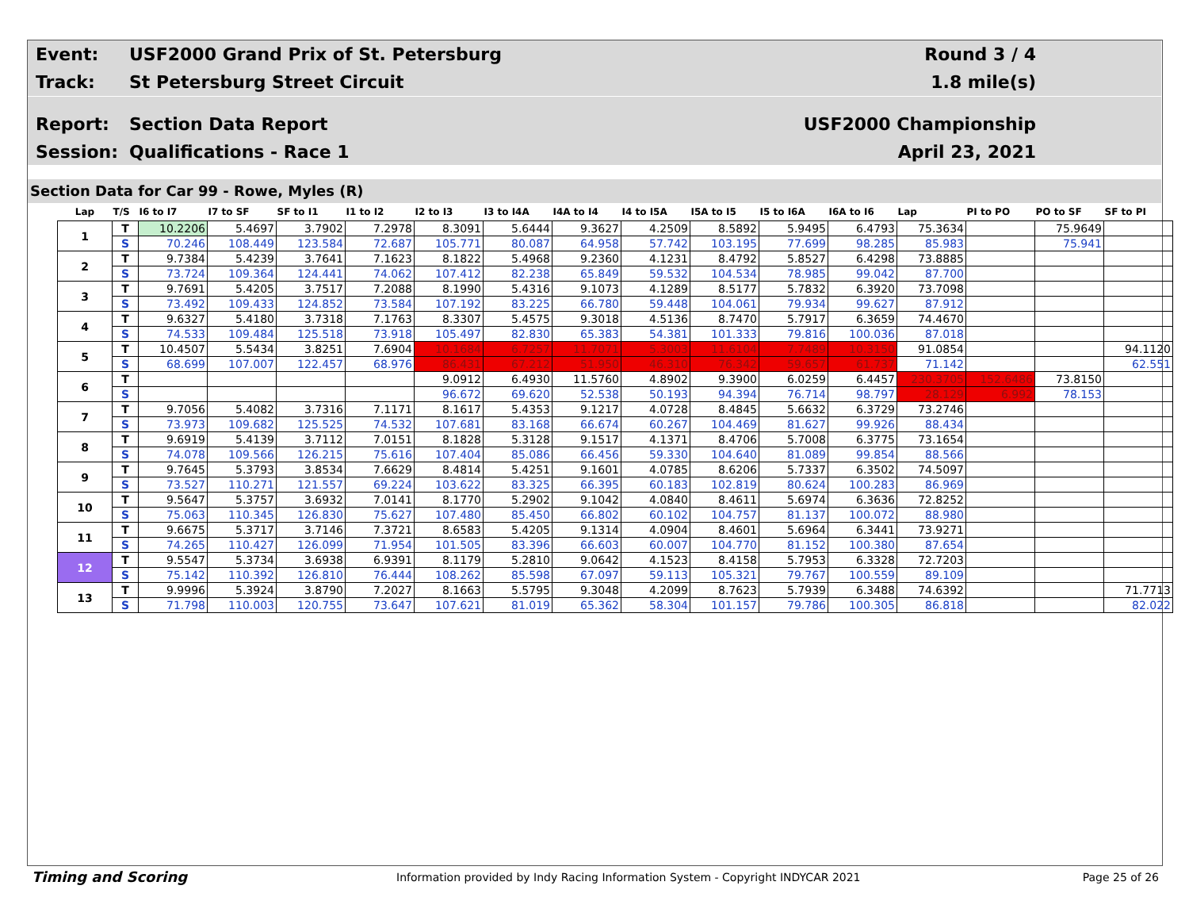Event: USF2000 Grand Prix of St. Petersburg Round 3 / 4
Track: St Petersburg Street Circuit 1.8 mile(s)
Report: Section Data Report USF2000 Championship
Session: Qualifications - Race 1 April 23, 2021
Section Data for Car 99 - Rowe, Myles (R)
| Lap | T/S | I6 to I7 | I7 to SF | SF to I1 | I1 to I2 | I2 to I3 | I3 to I4A | I4A to I4 | I4 to I5A | I5A to I5 | I5 to I6A | I6A to I6 | Lap | PI to PO | PO to SF | SF to PI |
| --- | --- | --- | --- | --- | --- | --- | --- | --- | --- | --- | --- | --- | --- | --- | --- | --- |
| 1 | T | 10.2206 | 5.4697 | 3.7902 | 7.2978 | 8.3091 | 5.6444 | 9.3627 | 4.2509 | 8.5892 | 5.9495 | 6.4793 | 75.3634 | | 75.9649 | |
| | S | 70.246 | 108.449 | 123.584 | 72.687 | 105.771 | 80.087 | 64.958 | 57.742 | 103.195 | 77.699 | 98.285 | 85.983 | | 75.941 | |
| 2 | T | 9.7384 | 5.4239 | 3.7641 | 7.1623 | 8.1822 | 5.4968 | 9.2360 | 4.1231 | 8.4792 | 5.8527 | 6.4298 | 73.8885 | | | |
| | S | 73.724 | 109.364 | 124.441 | 74.062 | 107.412 | 82.238 | 65.849 | 59.532 | 104.534 | 78.985 | 99.042 | 87.700 | | | |
| 3 | T | 9.7691 | 5.4205 | 3.7517 | 7.2088 | 8.1990 | 5.4316 | 9.1073 | 4.1289 | 8.5177 | 5.7832 | 6.3920 | 73.7098 | | | |
| | S | 73.492 | 109.433 | 124.852 | 73.584 | 107.192 | 83.225 | 66.780 | 59.448 | 104.061 | 79.934 | 99.627 | 87.912 | | | |
| 4 | T | 9.6327 | 5.4180 | 3.7318 | 7.1763 | 8.3307 | 5.4575 | 9.3018 | 4.5136 | 8.7470 | 5.7917 | 6.3659 | 74.4670 | | | |
| | S | 74.533 | 109.484 | 125.518 | 73.918 | 105.497 | 82.830 | 65.383 | 54.381 | 101.333 | 79.816 | 100.036 | 87.018 | | | |
| 5 | T | 10.4507 | 5.5434 | 3.8251 | 7.6904 | 10.1684 | 6.7257 | 11.7071 | 5.3003 | 11.6104 | 7.7489 | 10.3150 | 91.0854 | | | 94.1120 |
| | S | 68.699 | 107.007 | 122.457 | 68.976 | 86.431 | 67.212 | 51.950 | 46.310 | 76.342 | 59.657 | 61.737 | 71.142 | | | 62.551 |
| 6 | T | | | | | 9.0912 | 6.4930 | 11.5760 | 4.8902 | 9.3900 | 6.0259 | 6.4457 | 230.3705 | 152.6486 | 73.8150 | |
| | S | | | | | 96.672 | 69.620 | 52.538 | 50.193 | 94.394 | 76.714 | 98.797 | 28.129 | 6.992 | 78.153 | |
| 7 | T | 9.7056 | 5.4082 | 3.7316 | 7.1171 | 8.1617 | 5.4353 | 9.1217 | 4.0728 | 8.4845 | 5.6632 | 6.3729 | 73.2746 | | | |
| | S | 73.973 | 109.682 | 125.525 | 74.532 | 107.681 | 83.168 | 66.674 | 60.267 | 104.469 | 81.627 | 99.926 | 88.434 | | | |
| 8 | T | 9.6919 | 5.4139 | 3.7112 | 7.0151 | 8.1828 | 5.3128 | 9.1517 | 4.1371 | 8.4706 | 5.7008 | 6.3775 | 73.1654 | | | |
| | S | 74.078 | 109.566 | 126.215 | 75.616 | 107.404 | 85.086 | 66.456 | 59.330 | 104.640 | 81.089 | 99.854 | 88.566 | | | |
| 9 | T | 9.7645 | 5.3793 | 3.8534 | 7.6629 | 8.4814 | 5.4251 | 9.1601 | 4.0785 | 8.6206 | 5.7337 | 6.3502 | 74.5097 | | | |
| | S | 73.527 | 110.271 | 121.557 | 69.224 | 103.622 | 83.325 | 66.395 | 60.183 | 102.819 | 80.624 | 100.283 | 86.969 | | | |
| 10 | T | 9.5647 | 5.3757 | 3.6932 | 7.0141 | 8.1770 | 5.2902 | 9.1042 | 4.0840 | 8.4611 | 5.6974 | 6.3636 | 72.8252 | | | |
| | S | 75.063 | 110.345 | 126.830 | 75.627 | 107.480 | 85.450 | 66.802 | 60.102 | 104.757 | 81.137 | 100.072 | 88.980 | | | |
| 11 | T | 9.6675 | 5.3717 | 3.7146 | 7.3721 | 8.6583 | 5.4205 | 9.1314 | 4.0904 | 8.4601 | 5.6964 | 6.3441 | 73.9271 | | | |
| | S | 74.265 | 110.427 | 126.099 | 71.954 | 101.505 | 83.396 | 66.603 | 60.007 | 104.770 | 81.152 | 100.380 | 87.654 | | | |
| 12 | T | 9.5547 | 5.3734 | 3.6938 | 6.9391 | 8.1179 | 5.2810 | 9.0642 | 4.1523 | 8.4158 | 5.7953 | 6.3328 | 72.7203 | | | |
| | S | 75.142 | 110.392 | 126.810 | 76.444 | 108.262 | 85.598 | 67.097 | 59.113 | 105.321 | 79.767 | 100.559 | 89.109 | | | |
| 13 | T | 9.9996 | 5.3924 | 3.8790 | 7.2027 | 8.1663 | 5.5795 | 9.3048 | 4.2099 | 8.7623 | 5.7939 | 6.3488 | 74.6392 | | | 71.7713 |
| | S | 71.798 | 110.003 | 120.755 | 73.647 | 107.621 | 81.019 | 65.362 | 58.304 | 101.157 | 79.786 | 100.305 | 86.818 | | | 82.022 |
Timing and Scoring Information provided by Indy Racing Information System - Copyright INDYCAR 2021 Page 25 of 26